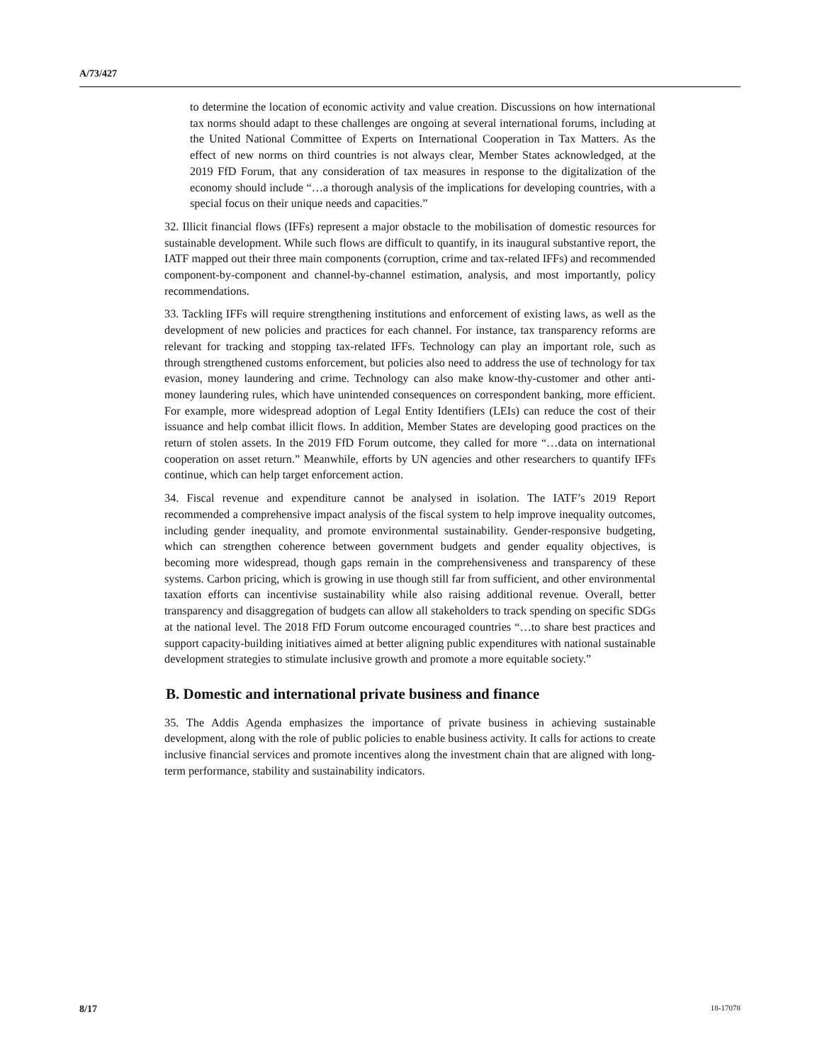A/73/427
to determine the location of economic activity and value creation. Discussions on how international tax norms should adapt to these challenges are ongoing at several international forums, including at the United National Committee of Experts on International Cooperation in Tax Matters. As the effect of new norms on third countries is not always clear, Member States acknowledged, at the 2019 FfD Forum, that any consideration of tax measures in response to the digitalization of the economy should include “…a thorough analysis of the implications for developing countries, with a special focus on their unique needs and capacities.”
32. Illicit financial flows (IFFs) represent a major obstacle to the mobilisation of domestic resources for sustainable development. While such flows are difficult to quantify, in its inaugural substantive report, the IATF mapped out their three main components (corruption, crime and tax-related IFFs) and recommended component-by-component and channel-by-channel estimation, analysis, and most importantly, policy recommendations.
33. Tackling IFFs will require strengthening institutions and enforcement of existing laws, as well as the development of new policies and practices for each channel. For instance, tax transparency reforms are relevant for tracking and stopping tax-related IFFs. Technology can play an important role, such as through strengthened customs enforcement, but policies also need to address the use of technology for tax evasion, money laundering and crime. Technology can also make know-thy-customer and other anti-money laundering rules, which have unintended consequences on correspondent banking, more efficient. For example, more widespread adoption of Legal Entity Identifiers (LEIs) can reduce the cost of their issuance and help combat illicit flows. In addition, Member States are developing good practices on the return of stolen assets. In the 2019 FfD Forum outcome, they called for more “…data on international cooperation on asset return.” Meanwhile, efforts by UN agencies and other researchers to quantify IFFs continue, which can help target enforcement action.
34. Fiscal revenue and expenditure cannot be analysed in isolation. The IATF’s 2019 Report recommended a comprehensive impact analysis of the fiscal system to help improve inequality outcomes, including gender inequality, and promote environmental sustainability. Gender-responsive budgeting, which can strengthen coherence between government budgets and gender equality objectives, is becoming more widespread, though gaps remain in the comprehensiveness and transparency of these systems. Carbon pricing, which is growing in use though still far from sufficient, and other environmental taxation efforts can incentivise sustainability while also raising additional revenue. Overall, better transparency and disaggregation of budgets can allow all stakeholders to track spending on specific SDGs at the national level. The 2018 FfD Forum outcome encouraged countries “…to share best practices and support capacity-building initiatives aimed at better aligning public expenditures with national sustainable development strategies to stimulate inclusive growth and promote a more equitable society.”
B. Domestic and international private business and finance
35. The Addis Agenda emphasizes the importance of private business in achieving sustainable development, along with the role of public policies to enable business activity. It calls for actions to create inclusive financial services and promote incentives along the investment chain that are aligned with long-term performance, stability and sustainability indicators.
8/17 18-17078